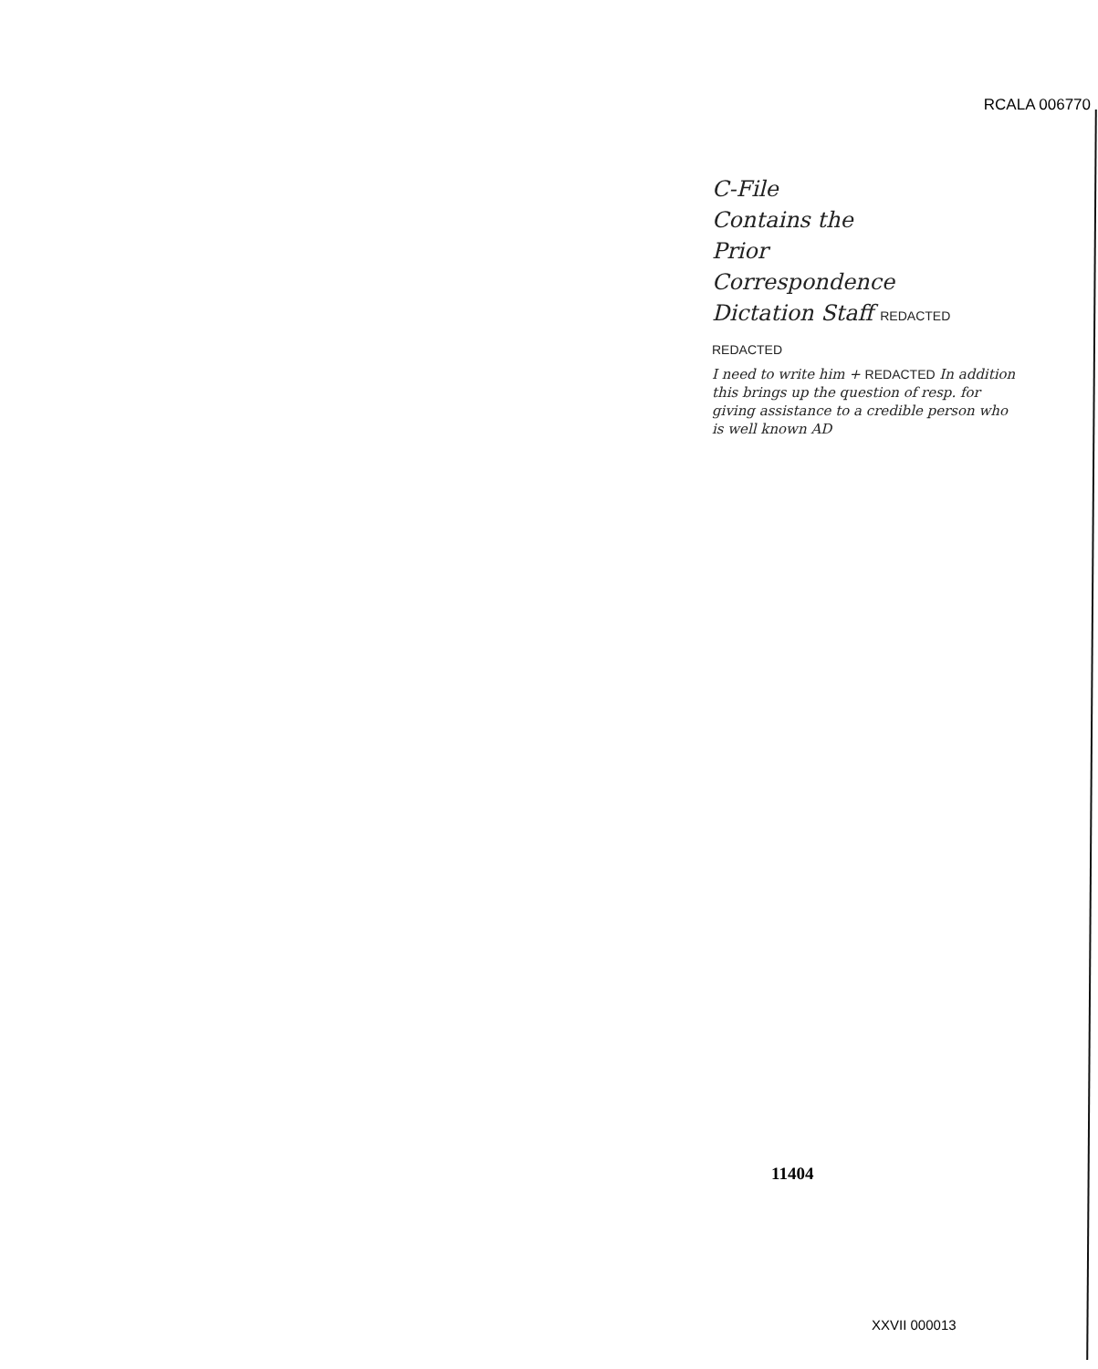RCALA 006770
C-File
Contains the
Prior
Correspondence
Dictation Staff REDACTED REDACTED
I need to write him + REDACTED In addition this brings up the question of resp. for giving assistance to a credible person who is well known AD
11404
XXVII 000013